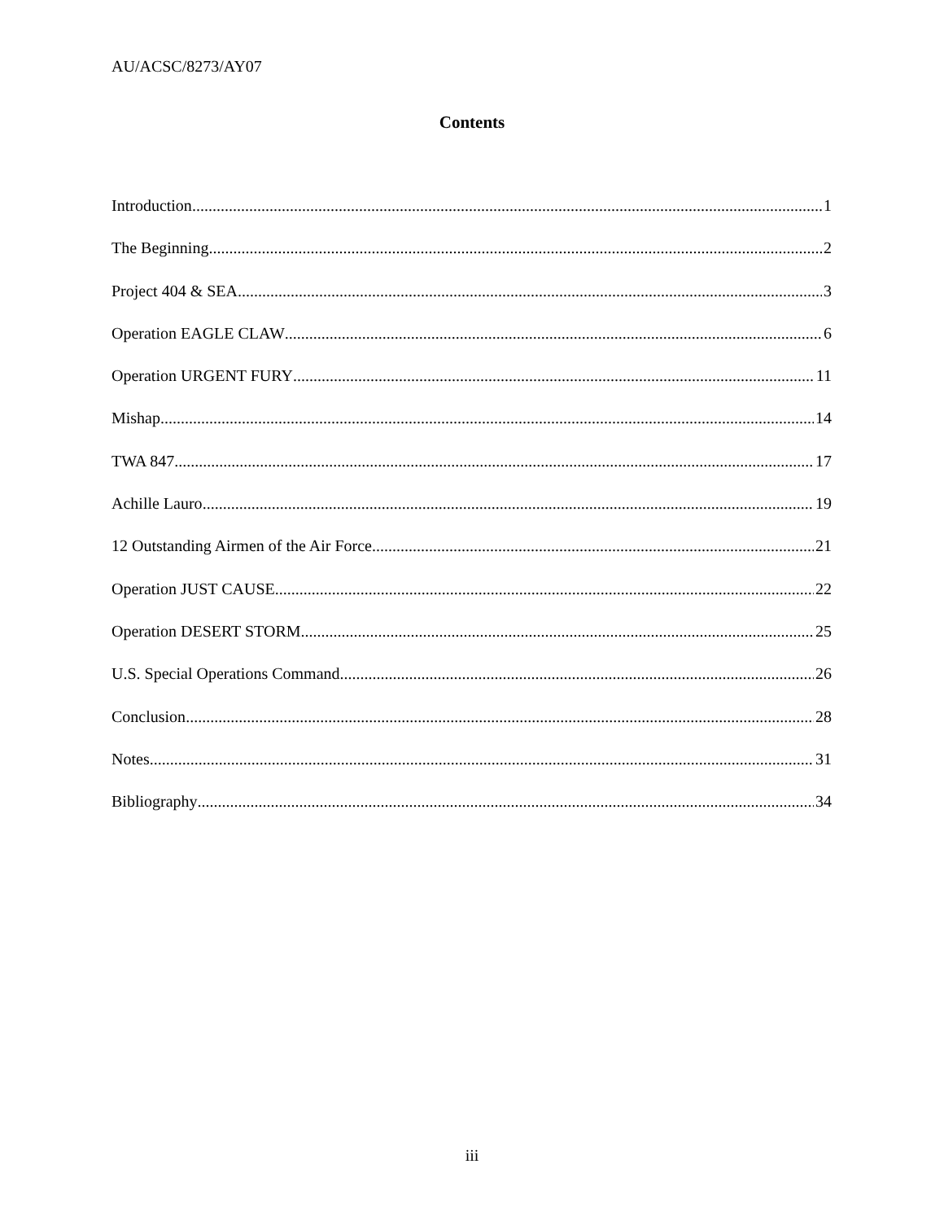AU/ACSC/8273/AY07
Contents
Introduction 1
The Beginning 2
Project 404 & SEA 3
Operation EAGLE CLAW 6
Operation URGENT FURY 11
Mishap 14
TWA 847 17
Achille Lauro 19
12 Outstanding Airmen of the Air Force 21
Operation JUST CAUSE 22
Operation DESERT STORM 25
U.S. Special Operations Command 26
Conclusion 28
Notes 31
Bibliography 34
iii